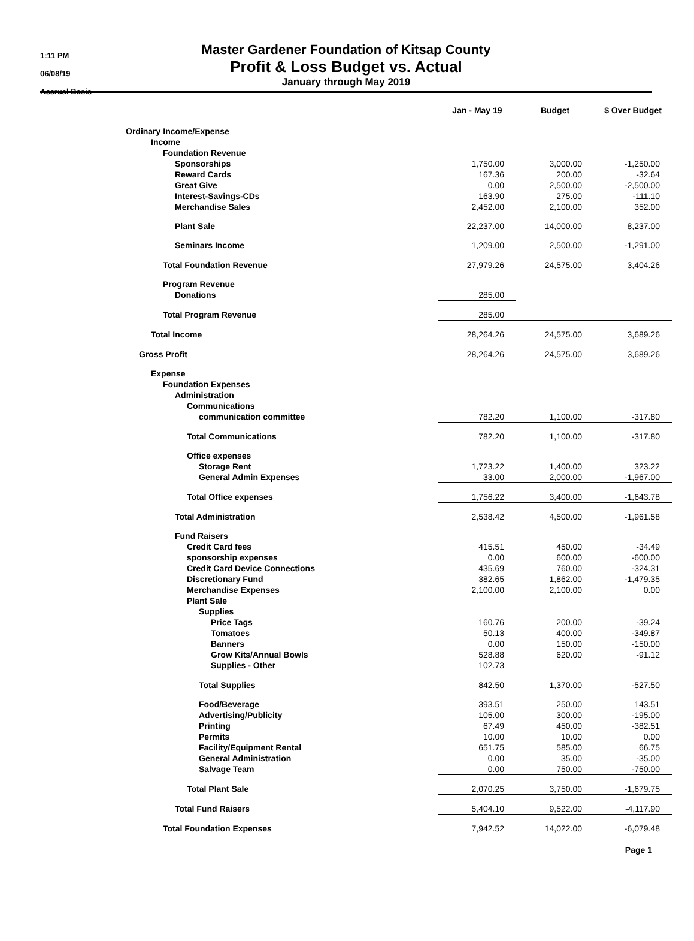1:11 PM
06/08/19
Accrual Basis
Master Gardener Foundation of Kitsap County
Profit & Loss Budget vs. Actual
January through May 2019
| | Jan - May 19 | Budget | $ Over Budget |
| Ordinary Income/Expense | | | |
| Income | | | |
| Foundation Revenue | | | |
| Sponsorships | 1,750.00 | 3,000.00 | -1,250.00 |
| Reward Cards | 167.36 | 200.00 | -32.64 |
| Great Give | 0.00 | 2,500.00 | -2,500.00 |
| Interest-Savings-CDs | 163.90 | 275.00 | -111.10 |
| Merchandise Sales | 2,452.00 | 2,100.00 | 352.00 |
| Plant Sale | 22,237.00 | 14,000.00 | 8,237.00 |
| Seminars Income | 1,209.00 | 2,500.00 | -1,291.00 |
| Total Foundation Revenue | 27,979.26 | 24,575.00 | 3,404.26 |
| Program Revenue | | | |
| Donations | 285.00 | | |
| Total Program Revenue | 285.00 | | |
| Total Income | 28,264.26 | 24,575.00 | 3,689.26 |
| Gross Profit | 28,264.26 | 24,575.00 | 3,689.26 |
| Expense | | | |
| Foundation Expenses | | | |
| Administration | | | |
| Communications | | | |
| communication committee | 782.20 | 1,100.00 | -317.80 |
| Total Communications | 782.20 | 1,100.00 | -317.80 |
| Office expenses | | | |
| Storage Rent | 1,723.22 | 1,400.00 | 323.22 |
| General Admin Expenses | 33.00 | 2,000.00 | -1,967.00 |
| Total Office expenses | 1,756.22 | 3,400.00 | -1,643.78 |
| Total Administration | 2,538.42 | 4,500.00 | -1,961.58 |
| Fund Raisers | | | |
| Credit Card fees | 415.51 | 450.00 | -34.49 |
| sponsorship expenses | 0.00 | 600.00 | -600.00 |
| Credit Card Device Connections | 435.69 | 760.00 | -324.31 |
| Discretionary Fund | 382.65 | 1,862.00 | -1,479.35 |
| Merchandise Expenses | 2,100.00 | 2,100.00 | 0.00 |
| Plant Sale | | | |
| Supplies | | | |
| Price Tags | 160.76 | 200.00 | -39.24 |
| Tomatoes | 50.13 | 400.00 | -349.87 |
| Banners | 0.00 | 150.00 | -150.00 |
| Grow Kits/Annual Bowls | 528.88 | 620.00 | -91.12 |
| Supplies - Other | 102.73 | | |
| Total Supplies | 842.50 | 1,370.00 | -527.50 |
| Food/Beverage | 393.51 | 250.00 | 143.51 |
| Advertising/Publicity | 105.00 | 300.00 | -195.00 |
| Printing | 67.49 | 450.00 | -382.51 |
| Permits | 10.00 | 10.00 | 0.00 |
| Facility/Equipment Rental | 651.75 | 585.00 | 66.75 |
| General Administration | 0.00 | 35.00 | -35.00 |
| Salvage Team | 0.00 | 750.00 | -750.00 |
| Total Plant Sale | 2,070.25 | 3,750.00 | -1,679.75 |
| Total Fund Raisers | 5,404.10 | 9,522.00 | -4,117.90 |
| Total Foundation Expenses | 7,942.52 | 14,022.00 | -6,079.48 |
Page 1